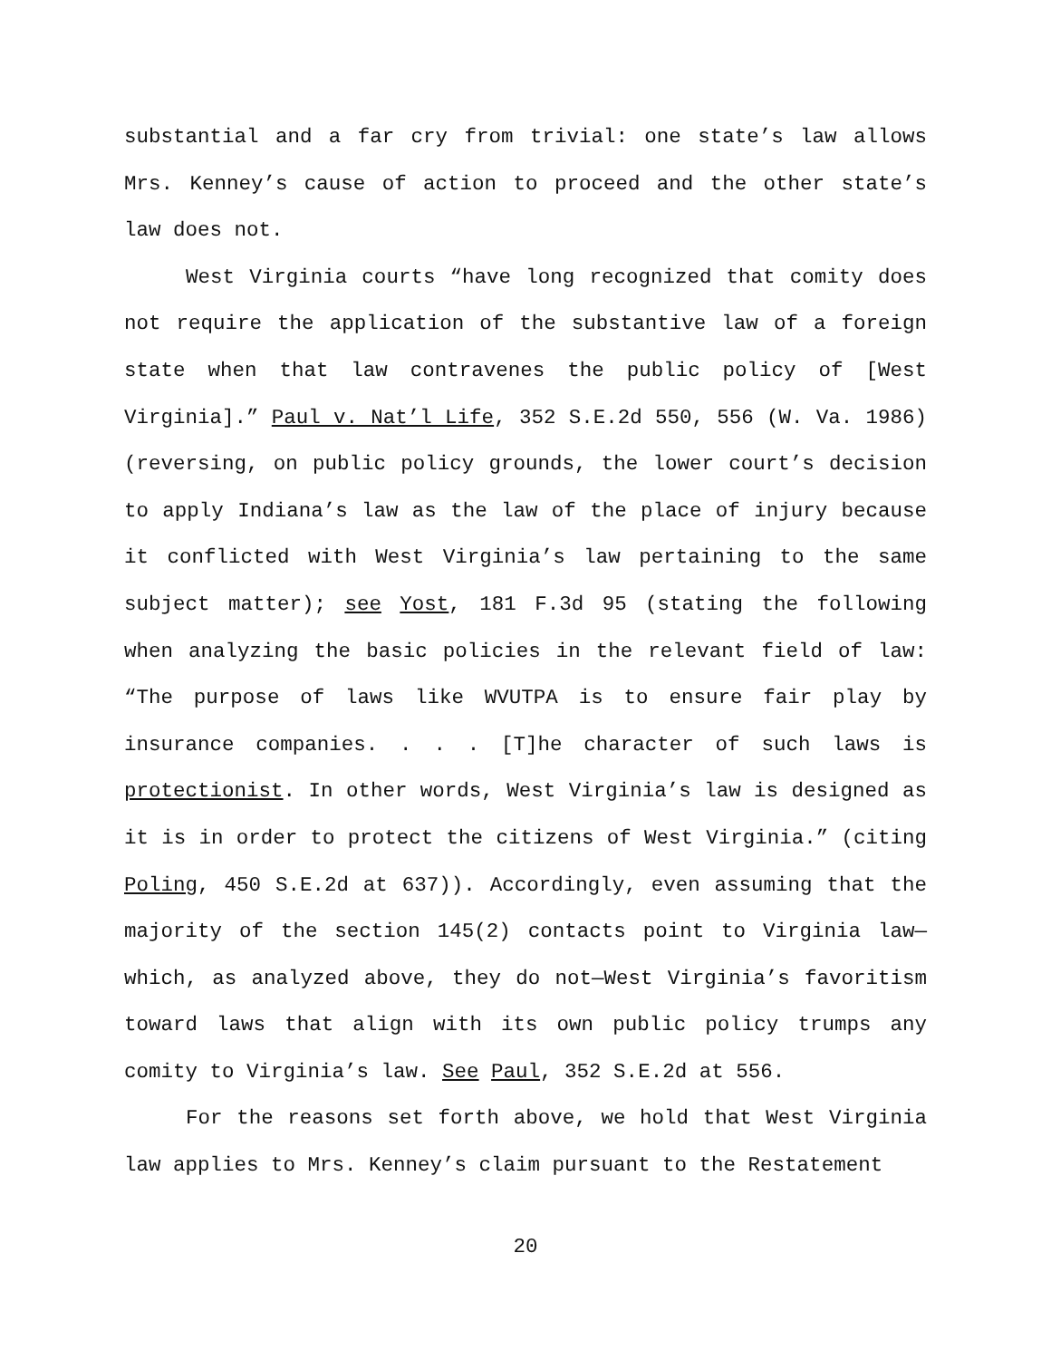substantial and a far cry from trivial: one state’s law allows Mrs. Kenney’s cause of action to proceed and the other state’s law does not.
West Virginia courts “have long recognized that comity does not require the application of the substantive law of a foreign state when that law contravenes the public policy of [West Virginia].” Paul v. Nat’l Life, 352 S.E.2d 550, 556 (W. Va. 1986) (reversing, on public policy grounds, the lower court’s decision to apply Indiana’s law as the law of the place of injury because it conflicted with West Virginia’s law pertaining to the same subject matter); see Yost, 181 F.3d 95 (stating the following when analyzing the basic policies in the relevant field of law: “The purpose of laws like WVUTPA is to ensure fair play by insurance companies. . . . [T]he character of such laws is protectionist. In other words, West Virginia’s law is designed as it is in order to protect the citizens of West Virginia.” (citing Poling, 450 S.E.2d at 637)). Accordingly, even assuming that the majority of the section 145(2) contacts point to Virginia law—which, as analyzed above, they do not—West Virginia’s favoritism toward laws that align with its own public policy trumps any comity to Virginia’s law. See Paul, 352 S.E.2d at 556.
For the reasons set forth above, we hold that West Virginia law applies to Mrs. Kenney’s claim pursuant to the Restatement
20